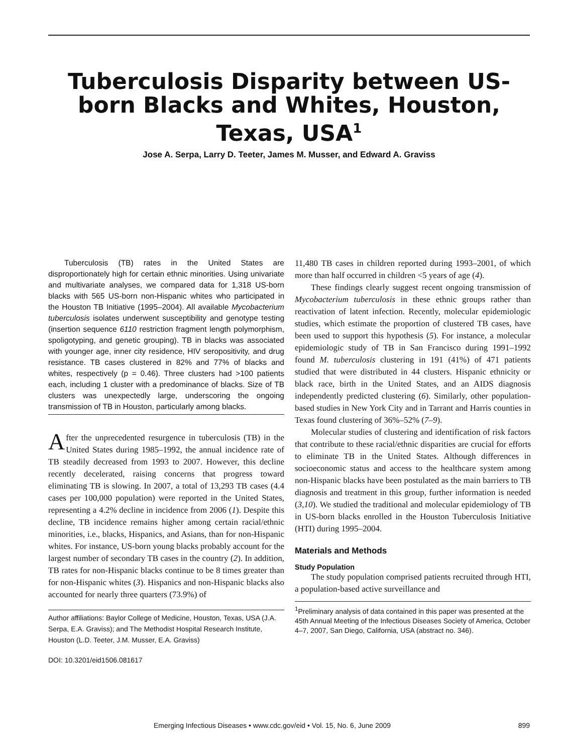Tuberculosis Disparity between US-born Blacks and Whites, Houston, Texas, USA<sup>1</sup>
Jose A. Serpa, Larry D. Teeter, James M. Musser, and Edward A. Graviss
Tuberculosis (TB) rates in the United States are disproportionately high for certain ethnic minorities. Using univariate and multivariate analyses, we compared data for 1,318 US-born blacks with 565 US-born non-Hispanic whites who participated in the Houston TB Initiative (1995–2004). All available Mycobacterium tuberculosis isolates underwent susceptibility and genotype testing (insertion sequence 6110 restriction fragment length polymorphism, spoligotyping, and genetic grouping). TB in blacks was associated with younger age, inner city residence, HIV seropositivity, and drug resistance. TB cases clustered in 82% and 77% of blacks and whites, respectively (p = 0.46). Three clusters had >100 patients each, including 1 cluster with a predominance of blacks. Size of TB clusters was unexpectedly large, underscoring the ongoing transmission of TB in Houston, particularly among blacks.
After the unprecedented resurgence in tuberculosis (TB) in the United States during 1985–1992, the annual incidence rate of TB steadily decreased from 1993 to 2007. However, this decline recently decelerated, raising concerns that progress toward eliminating TB is slowing. In 2007, a total of 13,293 TB cases (4.4 cases per 100,000 population) were reported in the United States, representing a 4.2% decline in incidence from 2006 (1). Despite this decline, TB incidence remains higher among certain racial/ethnic minorities, i.e., blacks, Hispanics, and Asians, than for non-Hispanic whites. For instance, US-born young blacks probably account for the largest number of secondary TB cases in the country (2). In addition, TB rates for non-Hispanic blacks continue to be 8 times greater than for non-Hispanic whites (3). Hispanics and non-Hispanic blacks also accounted for nearly three quarters (73.9%) of
Author affiliations: Baylor College of Medicine, Houston, Texas, USA (J.A. Serpa, E.A. Graviss); and The Methodist Hospital Research Institute, Houston (L.D. Teeter, J.M. Musser, E.A. Graviss)
DOI: 10.3201/eid1506.081617
11,480 TB cases in children reported during 1993–2001, of which more than half occurred in children <5 years of age (4).
These findings clearly suggest recent ongoing transmission of Mycobacterium tuberculosis in these ethnic groups rather than reactivation of latent infection. Recently, molecular epidemiologic studies, which estimate the proportion of clustered TB cases, have been used to support this hypothesis (5). For instance, a molecular epidemiologic study of TB in San Francisco during 1991–1992 found M. tuberculosis clustering in 191 (41%) of 471 patients studied that were distributed in 44 clusters. Hispanic ethnicity or black race, birth in the United States, and an AIDS diagnosis independently predicted clustering (6). Similarly, other population-based studies in New York City and in Tarrant and Harris counties in Texas found clustering of 36%–52% (7–9).
Molecular studies of clustering and identification of risk factors that contribute to these racial/ethnic disparities are crucial for efforts to eliminate TB in the United States. Although differences in socioeconomic status and access to the healthcare system among non-Hispanic blacks have been postulated as the main barriers to TB diagnosis and treatment in this group, further information is needed (3,10). We studied the traditional and molecular epidemiology of TB in US-born blacks enrolled in the Houston Tuberculosis Initiative (HTI) during 1995–2004.
Materials and Methods
Study Population
The study population comprised patients recruited through HTI, a population-based active surveillance and
<sup>1</sup> Preliminary analysis of data contained in this paper was presented at the 45th Annual Meeting of the Infectious Diseases Society of America, October 4–7, 2007, San Diego, California, USA (abstract no. 346).
Emerging Infectious Diseases • www.cdc.gov/eid • Vol. 15, No. 6, June 2009 899